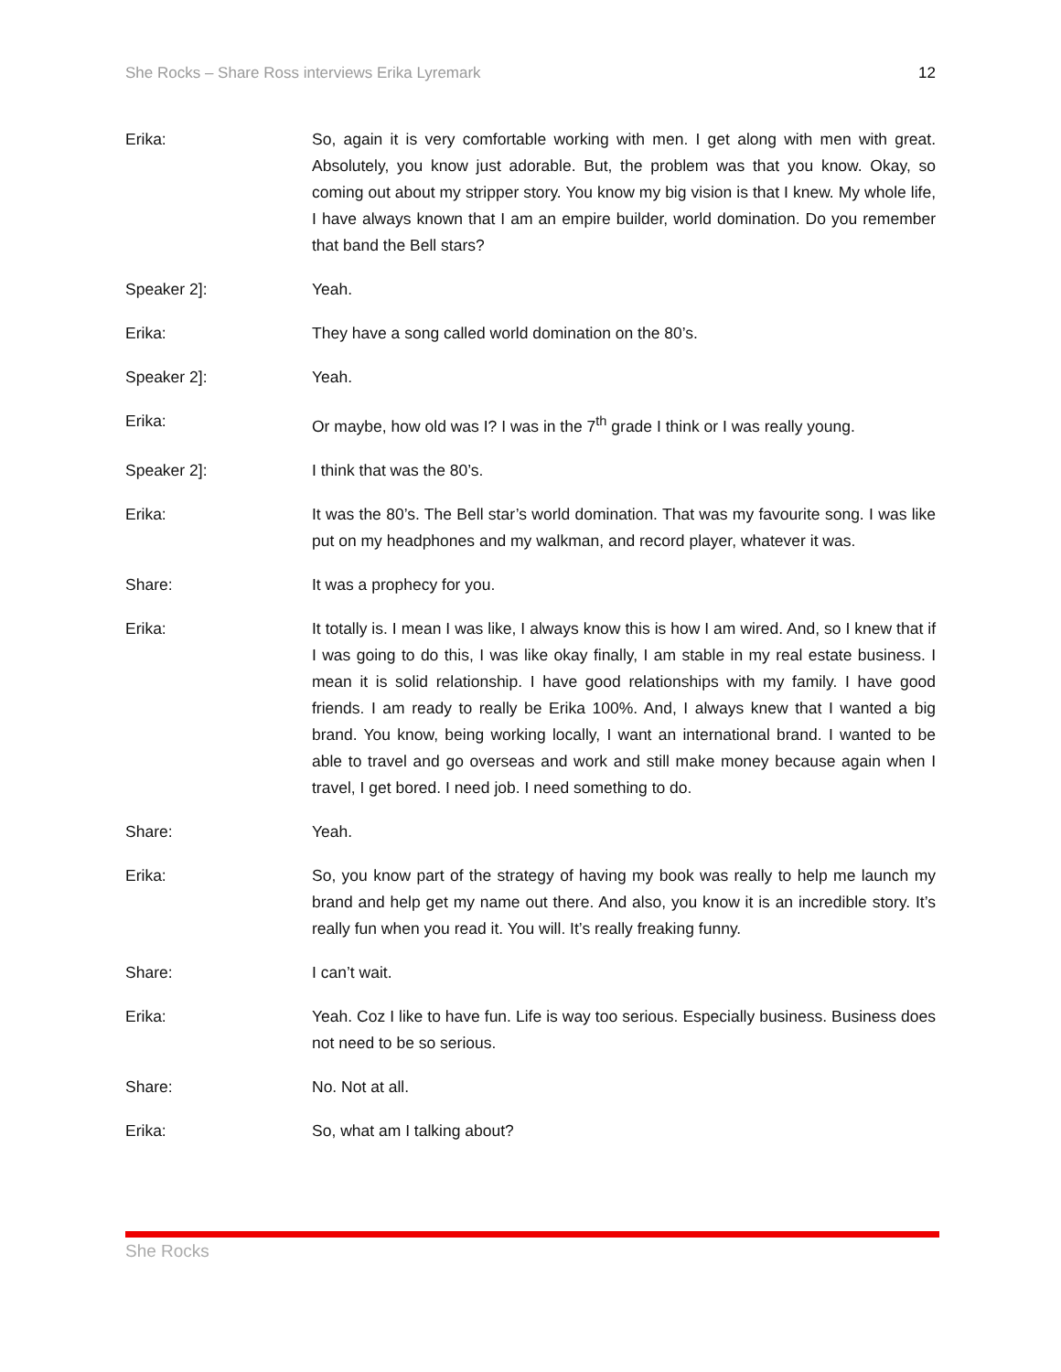She Rocks – Share Ross interviews Erika Lyremark 12
Erika: So, again it is very comfortable working with men. I get along with men with great. Absolutely, you know just adorable. But, the problem was that you know. Okay, so coming out about my stripper story. You know my big vision is that I knew. My whole life, I have always known that I am an empire builder, world domination. Do you remember that band the Bell stars?
Speaker 2]: Yeah.
Erika: They have a song called world domination on the 80’s.
Speaker 2]: Yeah.
Erika: Or maybe, how old was I? I was in the 7<sup>th</sup> grade I think or I was really young.
Speaker 2]: I think that was the 80’s.
Erika: It was the 80’s. The Bell star’s world domination. That was my favourite song. I was like put on my headphones and my walkman, and record player, whatever it was.
Share: It was a prophecy for you.
Erika: It totally is. I mean I was like, I always know this is how I am wired. And, so I knew that if I was going to do this, I was like okay finally, I am stable in my real estate business. I mean it is solid relationship. I have good relationships with my family. I have good friends. I am ready to really be Erika 100%. And, I always knew that I wanted a big brand. You know, being working locally, I want an international brand. I wanted to be able to travel and go overseas and work and still make money because again when I travel, I get bored. I need job. I need something to do.
Share: Yeah.
Erika: So, you know part of the strategy of having my book was really to help me launch my brand and help get my name out there. And also, you know it is an incredible story. It’s really fun when you read it. You will. It’s really freaking funny.
Share: I can’t wait.
Erika: Yeah. Coz I like to have fun. Life is way too serious. Especially business. Business does not need to be so serious.
Share: No. Not at all.
Erika: So, what am I talking about?
She Rocks